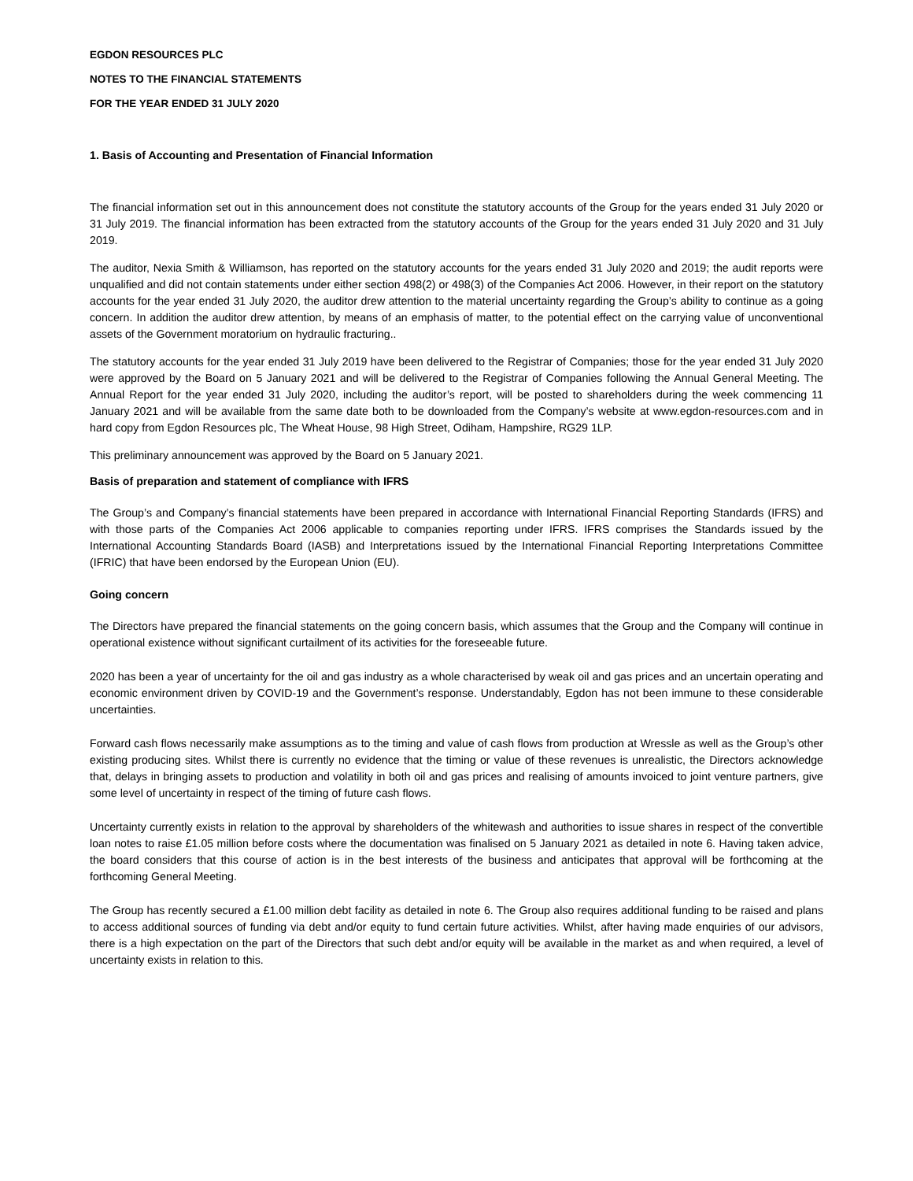EGDON RESOURCES PLC
NOTES TO THE FINANCIAL STATEMENTS
FOR THE YEAR ENDED 31 JULY 2020
1. Basis of Accounting and Presentation of Financial Information
The financial information set out in this announcement does not constitute the statutory accounts of the Group for the years ended 31 July 2020 or 31 July 2019. The financial information has been extracted from the statutory accounts of the Group for the years ended 31 July 2020 and 31 July 2019.
The auditor, Nexia Smith & Williamson, has reported on the statutory accounts for the years ended 31 July 2020 and 2019; the audit reports were unqualified and did not contain statements under either section 498(2) or 498(3) of the Companies Act 2006. However, in their report on the statutory accounts for the year ended 31 July 2020, the auditor drew attention to the material uncertainty regarding the Group’s ability to continue as a going concern. In addition the auditor drew attention, by means of an emphasis of matter, to the potential effect on the carrying value of unconventional assets of the Government moratorium on hydraulic fracturing..
The statutory accounts for the year ended 31 July 2019 have been delivered to the Registrar of Companies; those for the year ended 31 July 2020 were approved by the Board on 5 January 2021 and will be delivered to the Registrar of Companies following the Annual General Meeting. The Annual Report for the year ended 31 July 2020, including the auditor’s report, will be posted to shareholders during the week commencing 11 January 2021 and will be available from the same date both to be downloaded from the Company’s website at www.egdon-resources.com and in hard copy from Egdon Resources plc, The Wheat House, 98 High Street, Odiham, Hampshire, RG29 1LP.
This preliminary announcement was approved by the Board on 5 January 2021.
Basis of preparation and statement of compliance with IFRS
The Group’s and Company’s financial statements have been prepared in accordance with International Financial Reporting Standards (IFRS) and with those parts of the Companies Act 2006 applicable to companies reporting under IFRS. IFRS comprises the Standards issued by the International Accounting Standards Board (IASB) and Interpretations issued by the International Financial Reporting Interpretations Committee (IFRIC) that have been endorsed by the European Union (EU).
Going concern
The Directors have prepared the financial statements on the going concern basis, which assumes that the Group and the Company will continue in operational existence without significant curtailment of its activities for the foreseeable future.
2020 has been a year of uncertainty for the oil and gas industry as a whole characterised by weak oil and gas prices and an uncertain operating and economic environment driven by COVID-19 and the Government’s response. Understandably, Egdon has not been immune to these considerable uncertainties.
Forward cash flows necessarily make assumptions as to the timing and value of cash flows from production at Wressle as well as the Group’s other existing producing sites. Whilst there is currently no evidence that the timing or value of these revenues is unrealistic, the Directors acknowledge that, delays in bringing assets to production and volatility in both oil and gas prices and realising of amounts invoiced to joint venture partners, give some level of uncertainty in respect of the timing of future cash flows.
Uncertainty currently exists in relation to the approval by shareholders of the whitewash and authorities to issue shares in respect of the convertible loan notes to raise £1.05 million before costs where the documentation was finalised on 5 January 2021 as detailed in note 6. Having taken advice, the board considers that this course of action is in the best interests of the business and anticipates that approval will be forthcoming at the forthcoming General Meeting.
The Group has recently secured a £1.00 million debt facility as detailed in note 6. The Group also requires additional funding to be raised and plans to access additional sources of funding via debt and/or equity to fund certain future activities. Whilst, after having made enquiries of our advisors, there is a high expectation on the part of the Directors that such debt and/or equity will be available in the market as and when required, a level of uncertainty exists in relation to this.